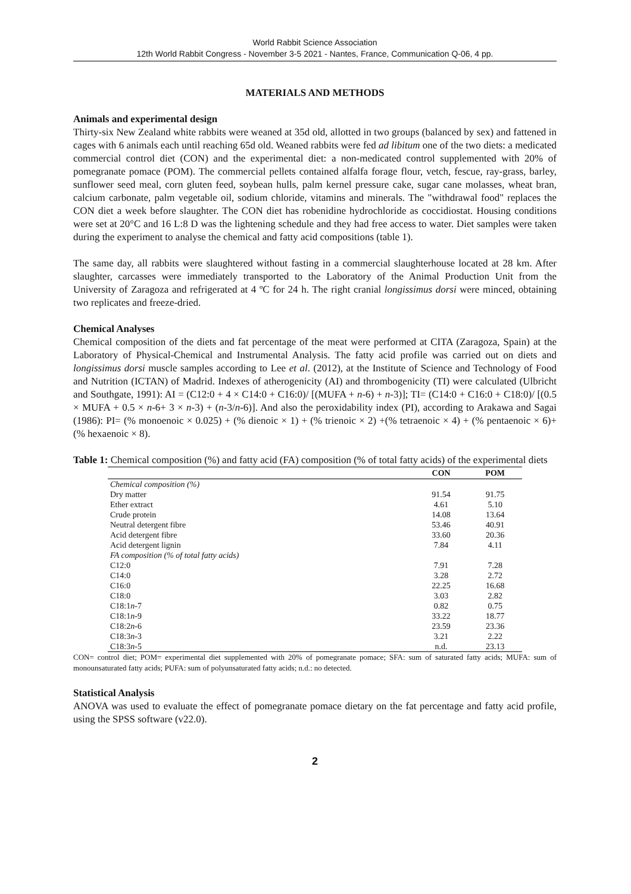World Rabbit Science Association
12th World Rabbit Congress - November 3-5 2021 - Nantes, France, Communication Q-06, 4 pp.
MATERIALS AND METHODS
Animals and experimental design
Thirty-six New Zealand white rabbits were weaned at 35d old, allotted in two groups (balanced by sex) and fattened in cages with 6 animals each until reaching 65d old. Weaned rabbits were fed ad libitum one of the two diets: a medicated commercial control diet (CON) and the experimental diet: a non-medicated control supplemented with 20% of pomegranate pomace (POM). The commercial pellets contained alfalfa forage flour, vetch, fescue, ray-grass, barley, sunflower seed meal, corn gluten feed, soybean hulls, palm kernel pressure cake, sugar cane molasses, wheat bran, calcium carbonate, palm vegetable oil, sodium chloride, vitamins and minerals. The "withdrawal food" replaces the CON diet a week before slaughter. The CON diet has robenidine hydrochloride as coccidiostat. Housing conditions were set at 20°C and 16 L:8 D was the lightening schedule and they had free access to water. Diet samples were taken during the experiment to analyse the chemical and fatty acid compositions (table 1).
The same day, all rabbits were slaughtered without fasting in a commercial slaughterhouse located at 28 km. After slaughter, carcasses were immediately transported to the Laboratory of the Animal Production Unit from the University of Zaragoza and refrigerated at 4 ºC for 24 h. The right cranial longissimus dorsi were minced, obtaining two replicates and freeze-dried.
Chemical Analyses
Chemical composition of the diets and fat percentage of the meat were performed at CITA (Zaragoza, Spain) at the Laboratory of Physical-Chemical and Instrumental Analysis. The fatty acid profile was carried out on diets and longissimus dorsi muscle samples according to Lee et al. (2012), at the Institute of Science and Technology of Food and Nutrition (ICTAN) of Madrid. Indexes of atherogenicity (AI) and thrombogenicity (TI) were calculated (Ulbricht and Southgate, 1991): AI = (C12:0 + 4 × C14:0 + C16:0)/ [(MUFA + n-6) + n-3)]; TI= (C14:0 + C16:0 + C18:0)/ [(0.5 × MUFA + 0.5 × n-6+ 3 × n-3) + (n-3/n-6)]. And also the peroxidability index (PI), according to Arakawa and Sagai (1986): PI= (% monoenoic × 0.025) + (% dienoic × 1) + (% trienoic × 2) +(% tetraenoic × 4) + (% pentaenoic × 6)+ (% hexaenoic × 8).
Table 1: Chemical composition (%) and fatty acid (FA) composition (% of total fatty acids) of the experimental diets
| | CON | POM |
| --- | --- | --- |
| Chemical composition (%) | | |
| Dry matter | 91.54 | 91.75 |
| Ether extract | 4.61 | 5.10 |
| Crude protein | 14.08 | 13.64 |
| Neutral detergent fibre | 53.46 | 40.91 |
| Acid detergent fibre | 33.60 | 20.36 |
| Acid detergent lignin | 7.84 | 4.11 |
| FA composition (% of total fatty acids) | | |
| C12:0 | 7.91 | 7.28 |
| C14:0 | 3.28 | 2.72 |
| C16:0 | 22.25 | 16.68 |
| C18:0 | 3.03 | 2.82 |
| C18:1 n -7 | 0.82 | 0.75 |
| C18:1 n -9 | 33.22 | 18.77 |
| C18:2 n -6 | 23.59 | 23.36 |
| C18:3 n -3 | 3.21 | 2.22 |
| C18:3 n -5 | n.d. | 23.13 |
CON= control diet; POM= experimental diet supplemented with 20% of pomegranate pomace; SFA: sum of saturated fatty acids; MUFA: sum of monounsaturated fatty acids; PUFA: sum of polyunsaturated fatty acids; n.d.: no detected.
Statistical Analysis
ANOVA was used to evaluate the effect of pomegranate pomace dietary on the fat percentage and fatty acid profile, using the SPSS software (v22.0).
2